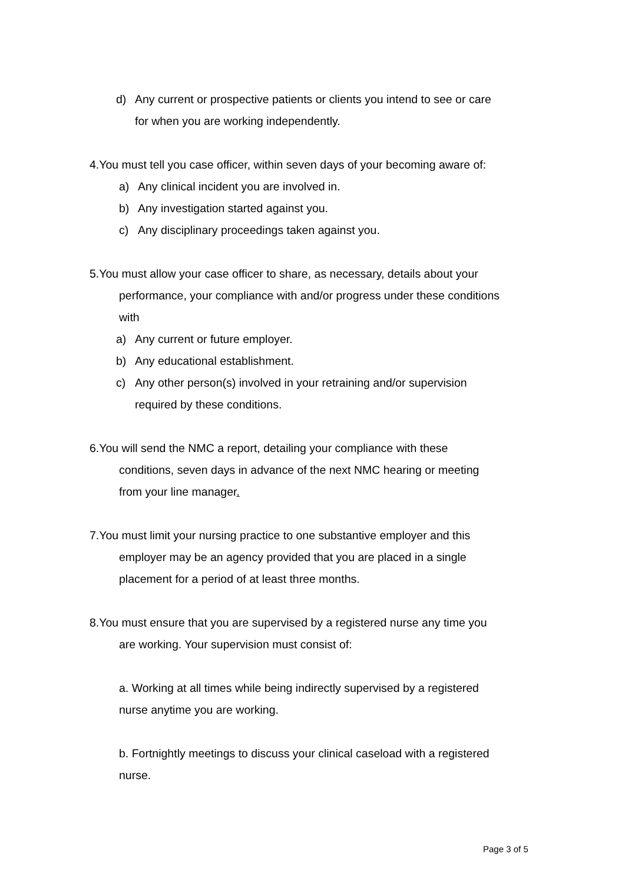d) Any current or prospective patients or clients you intend to see or care for when you are working independently.
4.You must tell you case officer, within seven days of your becoming aware of:
a) Any clinical incident you are involved in.
b) Any investigation started against you.
c) Any disciplinary proceedings taken against you.
5.You must allow your case officer to share, as necessary, details about your performance, your compliance with and/or progress under these conditions with
a) Any current or future employer.
b) Any educational establishment.
c) Any other person(s) involved in your retraining and/or supervision required by these conditions.
6.You will send the NMC a report, detailing your compliance with these conditions, seven days in advance of the next NMC hearing or meeting from your line manager.
7.You must limit your nursing practice to one substantive employer and this employer may be an agency provided that you are placed in a single placement for a period of at least three months.
8.You must ensure that you are supervised by a registered nurse any time you are working. Your supervision must consist of:
a. Working at all times while being indirectly supervised by a registered nurse anytime you are working.
b. Fortnightly meetings to discuss your clinical caseload with a registered nurse.
Page 3 of 5